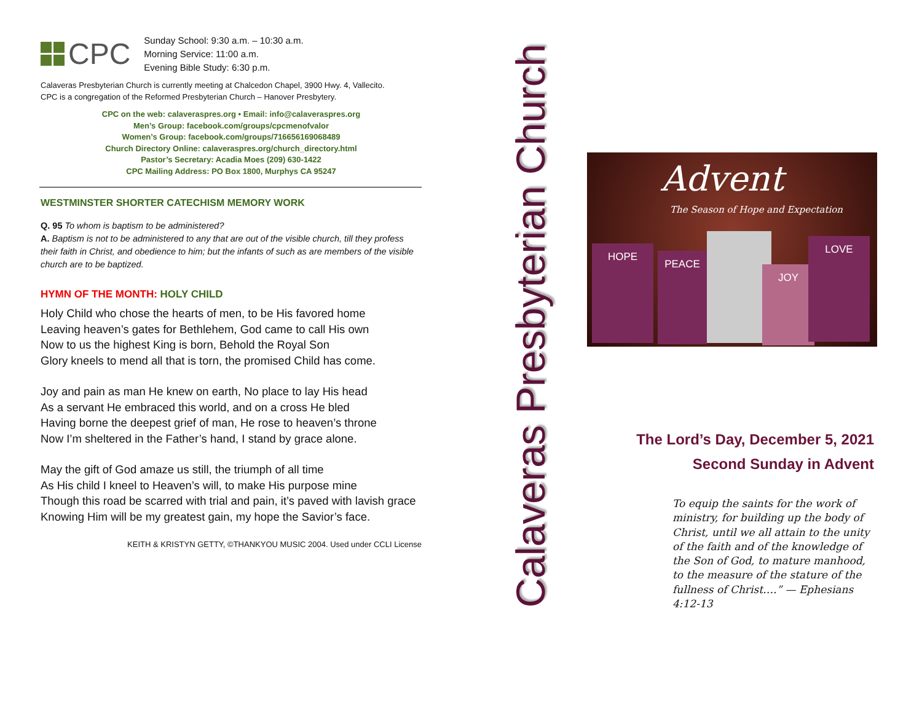CPC
Sunday School: 9:30 a.m. – 10:30 a.m.
Morning Service: 11:00 a.m.
Evening Bible Study: 6:30 p.m.
Calaveras Presbyterian Church is currently meeting at Chalcedon Chapel, 3900 Hwy. 4, Vallecito.
CPC is a congregation of the Reformed Presbyterian Church – Hanover Presbytery.
CPC on the web: calaveraspres.org • Email: info@calaveraspres.org
Men’s Group: facebook.com/groups/cpcmenofvalor
Women’s Group: facebook.com/groups/716656169068489
Church Directory Online: calaveraspres.org/church_directory.html
Pastor’s Secretary: Acadia Moes (209) 630-1422
CPC Mailing Address: PO Box 1800, Murphys CA 95247
WESTMINSTER SHORTER CATECHISM MEMORY WORK
Q. 95 To whom is baptism to be administered?
A. Baptism is not to be administered to any that are out of the visible church, till they profess their faith in Christ, and obedience to him; but the infants of such as are members of the visible church are to be baptized.
HYMN OF THE MONTH: HOLY CHILD
Holy Child who chose the hearts of men, to be His favored home
Leaving heaven’s gates for Bethlehem, God came to call His own
Now to us the highest King is born, Behold the Royal Son
Glory kneels to mend all that is torn, the promised Child has come.
Joy and pain as man He knew on earth, No place to lay His head
As a servant He embraced this world, and on a cross He bled
Having borne the deepest grief of man, He rose to heaven’s throne
Now I’m sheltered in the Father’s hand, I stand by grace alone.
May the gift of God amaze us still, the triumph of all time
As His child I kneel to Heaven’s will, to make His purpose mine
Though this road be scarred with trial and pain, it’s paved with lavish grace
Knowing Him will be my greatest gain, my hope the Savior’s face.
KEITH & KRISTYN GETTY, ©THANKYOU MUSIC 2004. Used under CCLI License
Calaveras Presbyterian Church
Advent
The Season of Hope and Expectation
HOPE
PEACE
JOY
LOVE
The Lord’s Day, December 5, 2021
Second Sunday in Advent
To equip the saints for the work of ministry, for building up the body of Christ, until we all attain to the unity of the faith and of the knowledge of the Son of God, to mature manhood, to the measure of the stature of the fullness of Christ….” — Ephesians 4:12-13